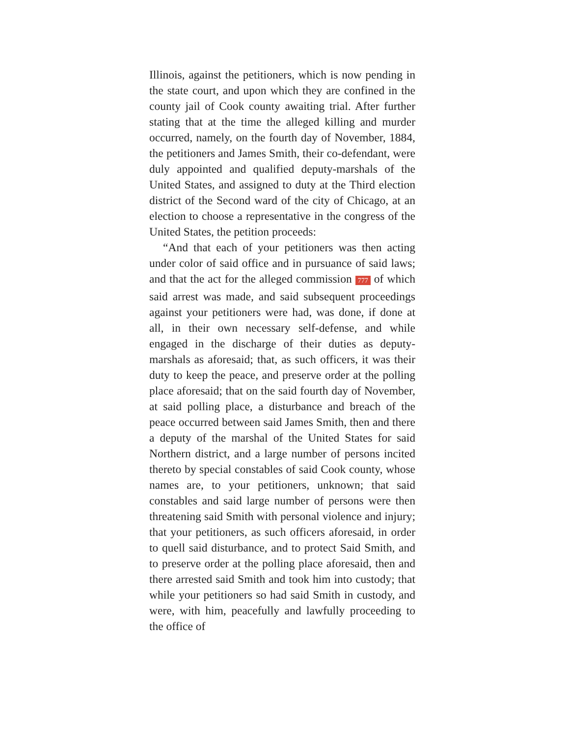Illinois, against the petitioners, which is now pending in the state court, and upon which they are confined in the county jail of Cook county awaiting trial. After further stating that at the time the alleged killing and murder occurred, namely, on the fourth day of November, 1884, the petitioners and James Smith, their co-defendant, were duly appointed and qualified deputy-marshals of the United States, and assigned to duty at the Third election district of the Second ward of the city of Chicago, at an election to choose a representative in the congress of the United States, the petition proceeds:
“And that each of your petitioners was then acting under color of said office and in pursuance of said laws; and that the act for the alleged commission 777 of which said arrest was made, and said subsequent proceedings against your petitioners were had, was done, if done at all, in their own necessary self-defense, and while engaged in the discharge of their duties as deputy-marshals as aforesaid; that, as such officers, it was their duty to keep the peace, and preserve order at the polling place aforesaid; that on the said fourth day of November, at said polling place, a disturbance and breach of the peace occurred between said James Smith, then and there a deputy of the marshal of the United States for said Northern district, and a large number of persons incited thereto by special constables of said Cook county, whose names are, to your petitioners, unknown; that said constables and said large number of persons were then threatening said Smith with personal violence and injury; that your petitioners, as such officers aforesaid, in order to quell said disturbance, and to protect Said Smith, and to preserve order at the polling place aforesaid, then and there arrested said Smith and took him into custody; that while your petitioners so had said Smith in custody, and were, with him, peacefully and lawfully proceeding to the office of